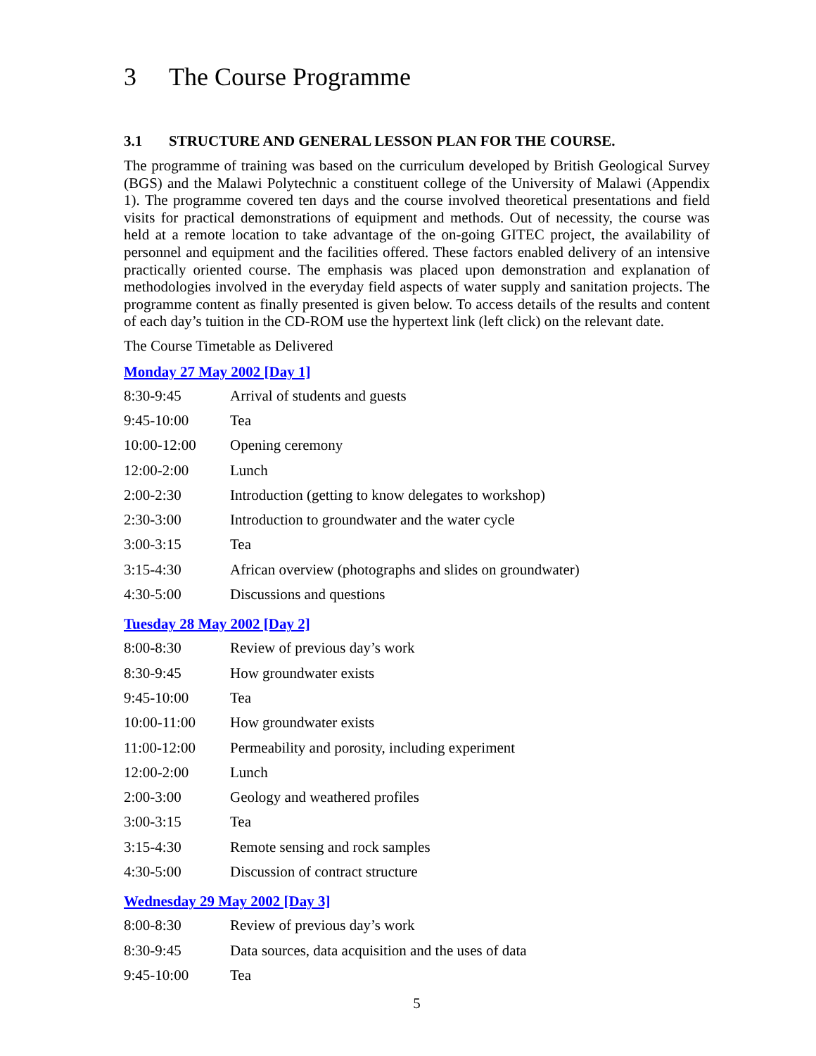3 The Course Programme
3.1 STRUCTURE AND GENERAL LESSON PLAN FOR THE COURSE.
The programme of training was based on the curriculum developed by British Geological Survey (BGS) and the Malawi Polytechnic a constituent college of the University of Malawi (Appendix 1). The programme covered ten days and the course involved theoretical presentations and field visits for practical demonstrations of equipment and methods. Out of necessity, the course was held at a remote location to take advantage of the on-going GITEC project, the availability of personnel and equipment and the facilities offered. These factors enabled delivery of an intensive practically oriented course. The emphasis was placed upon demonstration and explanation of methodologies involved in the everyday field aspects of water supply and sanitation projects. The programme content as finally presented is given below. To access details of the results and content of each day’s tuition in the CD-ROM use the hypertext link (left click) on the relevant date.
The Course Timetable as Delivered
Monday 27 May 2002 [Day 1]
| 8:30-9:45 | Arrival of students and guests |
| 9:45-10:00 | Tea |
| 10:00-12:00 | Opening ceremony |
| 12:00-2:00 | Lunch |
| 2:00-2:30 | Introduction (getting to know delegates to workshop) |
| 2:30-3:00 | Introduction to groundwater and the water cycle |
| 3:00-3:15 | Tea |
| 3:15-4:30 | African overview (photographs and slides on groundwater) |
| 4:30-5:00 | Discussions and questions |
Tuesday 28 May 2002 [Day 2]
| 8:00-8:30 | Review of previous day’s work |
| 8:30-9:45 | How groundwater exists |
| 9:45-10:00 | Tea |
| 10:00-11:00 | How groundwater exists |
| 11:00-12:00 | Permeability and porosity, including experiment |
| 12:00-2:00 | Lunch |
| 2:00-3:00 | Geology and weathered profiles |
| 3:00-3:15 | Tea |
| 3:15-4:30 | Remote sensing and rock samples |
| 4:30-5:00 | Discussion of contract structure |
Wednesday 29 May 2002 [Day 3]
| 8:00-8:30 | Review of previous day’s work |
| 8:30-9:45 | Data sources, data acquisition and the uses of data |
| 9:45-10:00 | Tea |
5